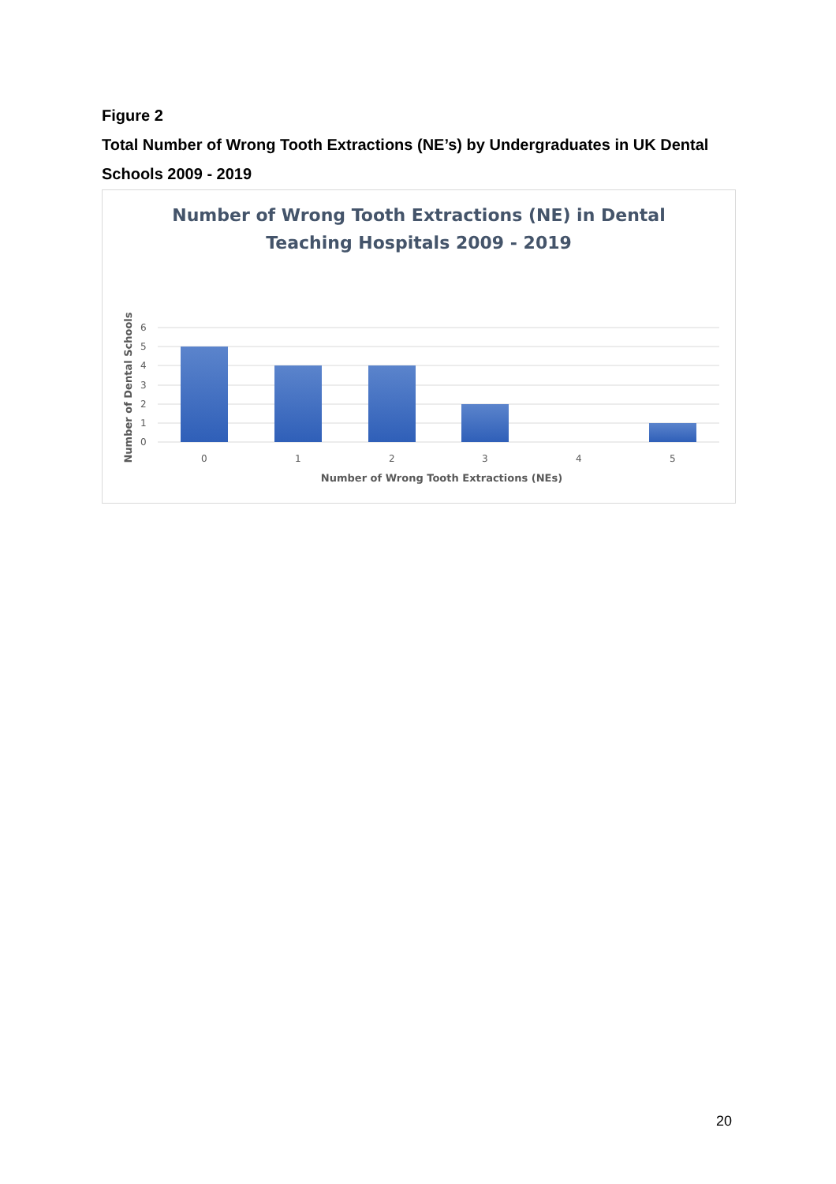Figure 2
Total Number of Wrong Tooth Extractions (NE’s) by Undergraduates in UK Dental Schools 2009 - 2019
Number of Wrong Tooth Extractions (NE) in Dental
Teaching Hospitals 2009 - 2019
6
5
4
3
2
1
0
0
1
2
3
4
5
Number of Wrong Tooth Extractions (NEs)
Number of Dental Schools
20